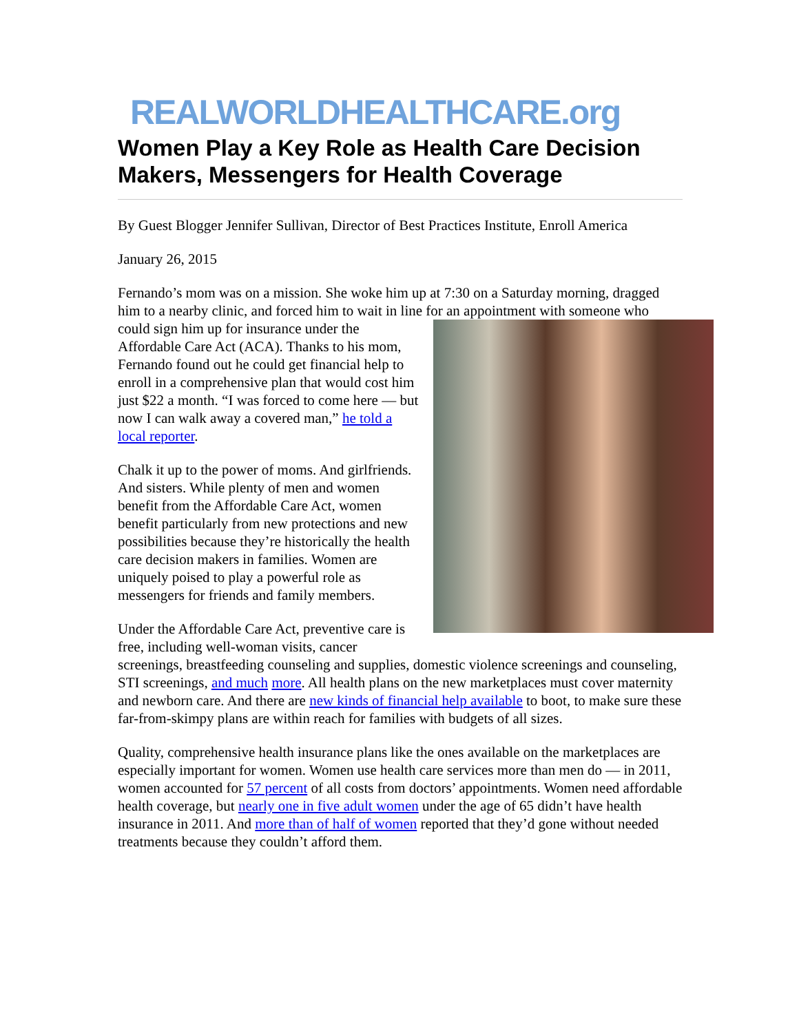REALWORLDHEALTHCARE.org
Women Play a Key Role as Health Care Decision Makers, Messengers for Health Coverage
By Guest Blogger Jennifer Sullivan, Director of Best Practices Institute, Enroll America
January 26, 2015
Fernando’s mom was on a mission. She woke him up at 7:30 on a Saturday morning, dragged him to a nearby clinic, and forced him to wait in line for an appointment with someone who could sign him up for insurance under the Affordable Care Act (ACA). Thanks to his mom, Fernando found out he could get financial help to enroll in a comprehensive plan that would cost him just $22 a month. “I was forced to come here — but now I can walk away a covered man,” he told a local reporter.
Chalk it up to the power of moms. And girlfriends. And sisters. While plenty of men and women benefit from the Affordable Care Act, women benefit particularly from new protections and new possibilities because they’re historically the health care decision makers in families. Women are uniquely poised to play a powerful role as messengers for friends and family members.
Under the Affordable Care Act, preventive care is free, including well-woman visits, cancer screenings, breastfeeding counseling and supplies, domestic violence screenings and counseling, STI screenings, and much more. All health plans on the new marketplaces must cover maternity and newborn care. And there are new kinds of financial help available to boot, to make sure these far-from-skimpy plans are within reach for families with budgets of all sizes.
Quality, comprehensive health insurance plans like the ones available on the marketplaces are especially important for women. Women use health care services more than men do — in 2011, women accounted for 57 percent of all costs from doctors’ appointments. Women need affordable health coverage, but nearly one in five adult women under the age of 65 didn’t have health insurance in 2011. And more than of half of women reported that they’d gone without needed treatments because they couldn’t afford them.